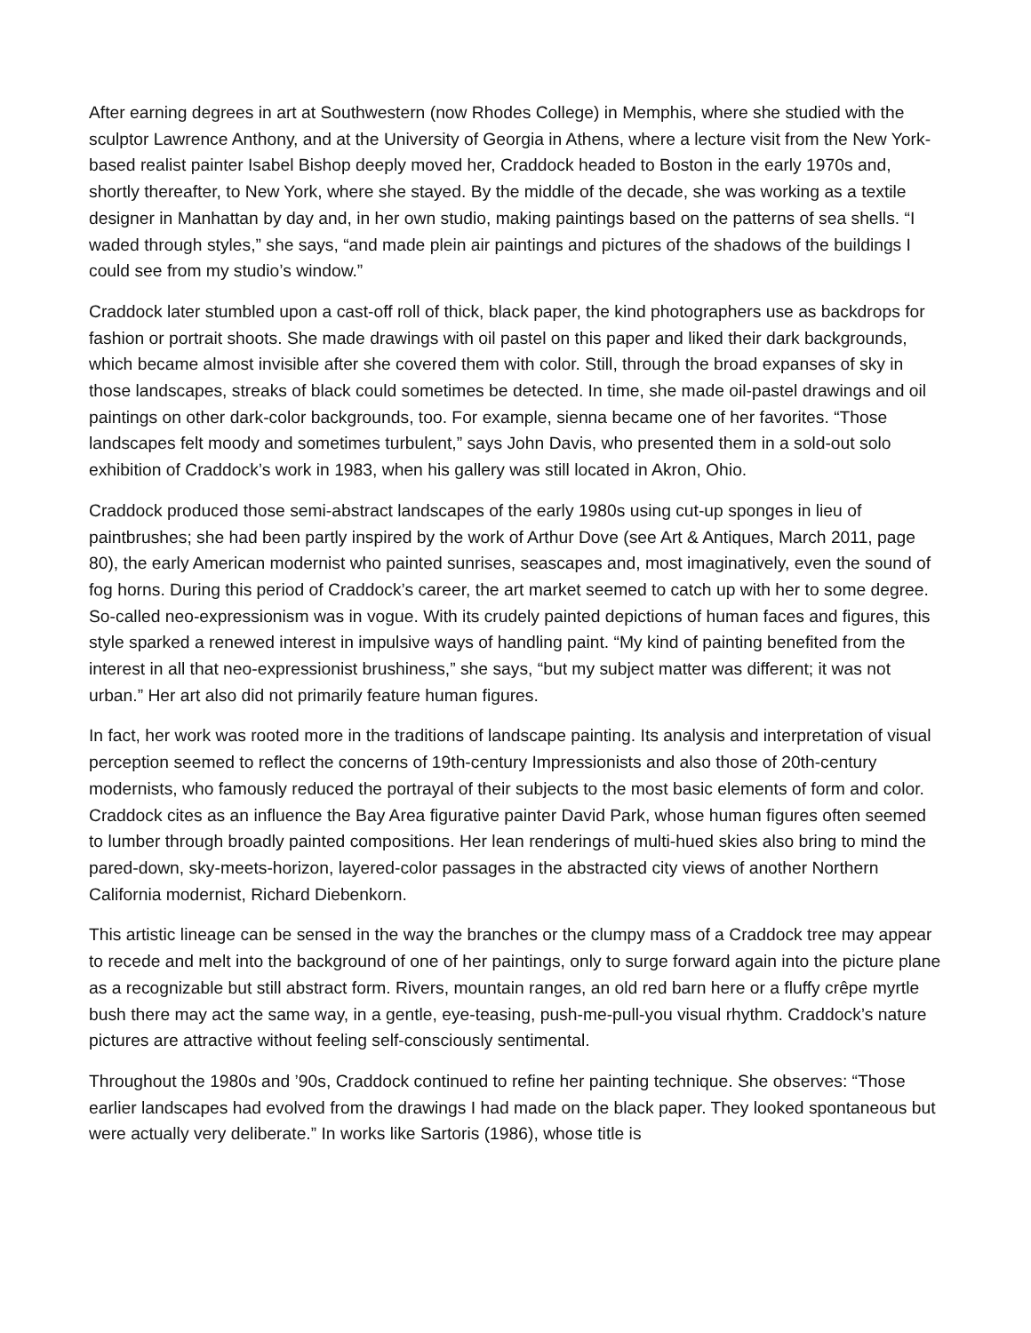After earning degrees in art at Southwestern (now Rhodes College) in Memphis, where she studied with the sculptor Lawrence Anthony, and at the University of Georgia in Athens, where a lecture visit from the New York-based realist painter Isabel Bishop deeply moved her, Craddock headed to Boston in the early 1970s and, shortly thereafter, to New York, where she stayed. By the middle of the decade, she was working as a textile designer in Manhattan by day and, in her own studio, making paintings based on the patterns of sea shells. “I waded through styles,” she says, “and made plein air paintings and pictures of the shadows of the buildings I could see from my studio’s window.”
Craddock later stumbled upon a cast-off roll of thick, black paper, the kind photographers use as backdrops for fashion or portrait shoots. She made drawings with oil pastel on this paper and liked their dark backgrounds, which became almost invisible after she covered them with color. Still, through the broad expanses of sky in those landscapes, streaks of black could sometimes be detected. In time, she made oil-pastel drawings and oil paintings on other dark-color backgrounds, too. For example, sienna became one of her favorites. “Those landscapes felt moody and sometimes turbulent,” says John Davis, who presented them in a sold-out solo exhibition of Craddock’s work in 1983, when his gallery was still located in Akron, Ohio.
Craddock produced those semi-abstract landscapes of the early 1980s using cut-up sponges in lieu of paintbrushes; she had been partly inspired by the work of Arthur Dove (see Art & Antiques, March 2011, page 80), the early American modernist who painted sunrises, seascapes and, most imaginatively, even the sound of fog horns. During this period of Craddock’s career, the art market seemed to catch up with her to some degree. So-called neo-expressionism was in vogue. With its crudely painted depictions of human faces and figures, this style sparked a renewed interest in impulsive ways of handling paint. “My kind of painting benefited from the interest in all that neo-expressionist brushiness,” she says, “but my subject matter was different; it was not urban.” Her art also did not primarily feature human figures.
In fact, her work was rooted more in the traditions of landscape painting. Its analysis and interpretation of visual perception seemed to reflect the concerns of 19th-century Impressionists and also those of 20th-century modernists, who famously reduced the portrayal of their subjects to the most basic elements of form and color. Craddock cites as an influence the Bay Area figurative painter David Park, whose human figures often seemed to lumber through broadly painted compositions. Her lean renderings of multi-hued skies also bring to mind the pared-down, sky-meets-horizon, layered-color passages in the abstracted city views of another Northern California modernist, Richard Diebenkorn.
This artistic lineage can be sensed in the way the branches or the clumpy mass of a Craddock tree may appear to recede and melt into the background of one of her paintings, only to surge forward again into the picture plane as a recognizable but still abstract form. Rivers, mountain ranges, an old red barn here or a fluffy crêpe myrtle bush there may act the same way, in a gentle, eye-teasing, push-me-pull-you visual rhythm. Craddock’s nature pictures are attractive without feeling self-consciously sentimental.
Throughout the 1980s and ’90s, Craddock continued to refine her painting technique. She observes: “Those earlier landscapes had evolved from the drawings I had made on the black paper. They looked spontaneous but were actually very deliberate.” In works like Sartoris (1986), whose title is